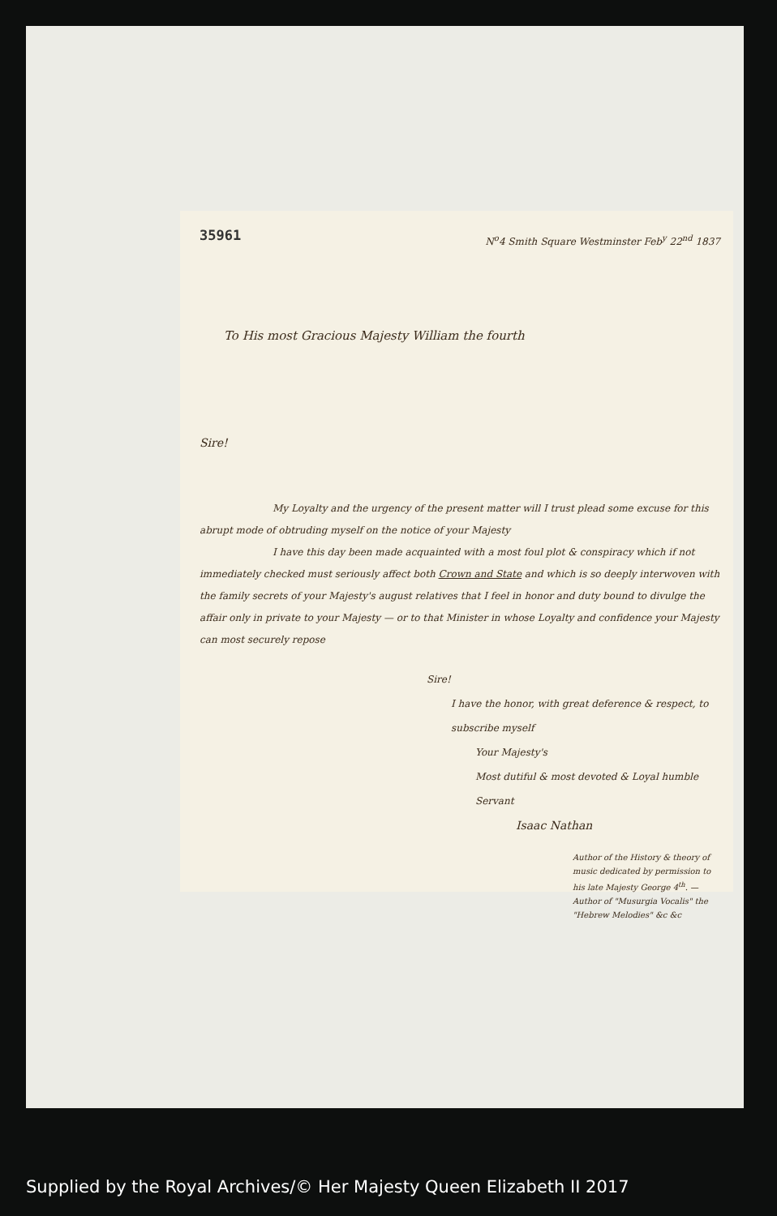35961 N<sup>o</sup>4 Smith Square Westminster Feb<sup>y</sup> 22<sup>nd</sup> 1837
To His most Gracious Majesty William the fourth
Sire!
My Loyalty and the urgency of the present matter will I trust plead some excuse for this abrupt mode of obtruding myself on the notice of your Majesty
I have this day been made acquainted with a most foul plot & conspiracy which if not immediately checked must seriously affect both Crown and State and which is so deeply interwoven with the family secrets of your Majesty's august relatives that I feel in honor and duty bound to divulge the affair only in private to your Majesty — or to that Minister in whose Loyalty and confidence your Majesty can most securely repose
Sire!
I have the honor, with great deference & respect, to subscribe myself
Your Majesty's
Most dutiful & most devoted & Loyal humble Servant
Isaac Nathan
Author of the History & theory of music dedicated by permission to his late Majesty George 4<sup>th</sup>. — Author of "Musurgia Vocalis" the "Hebrew Melodies" &c &c
Supplied by the Royal Archives/© Her Majesty Queen Elizabeth II 2017